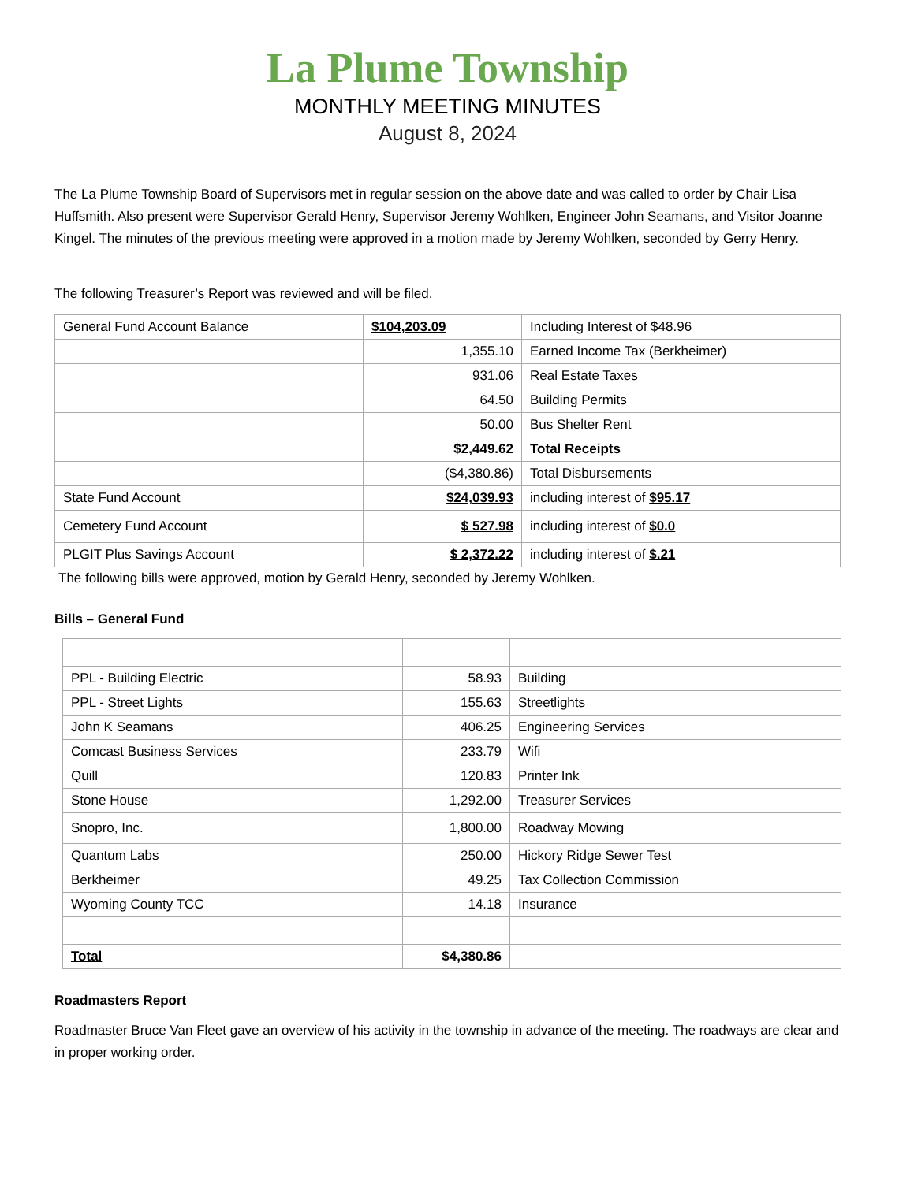La Plume Township
MONTHLY MEETING MINUTES
August 8, 2024
The La Plume Township Board of Supervisors met in regular session on the above date and was called to order by Chair Lisa Huffsmith. Also present were Supervisor Gerald Henry, Supervisor Jeremy Wohlken, Engineer John Seamans, and Visitor Joanne Kingel. The minutes of the previous meeting were approved in a motion made by Jeremy Wohlken, seconded by Gerry Henry.
The following Treasurer’s Report was reviewed and will be filed.
| General Fund Account Balance | $104,203.09 | Including Interest of $48.96 |
| | 1,355.10 | Earned Income Tax (Berkheimer) |
| | 931.06 | Real Estate Taxes |
| | 64.50 | Building Permits |
| | 50.00 | Bus Shelter Rent |
| | $2,449.62 | Total Receipts |
| | ($4,380.86) | Total Disbursements |
| State Fund Account | $24,039.93 | including interest of $95.17 |
| Cemetery Fund Account | $ 527.98 | including interest of $0.0 |
| PLGIT Plus Savings Account | $ 2,372.22 | including interest of $.21 |
The following bills were approved, motion by Gerald Henry, seconded by Jeremy Wohlken.
Bills – General Fund
| PPL - Building Electric | 58.93 | Building |
| PPL - Street Lights | 155.63 | Streetlights |
| John K Seamans | 406.25 | Engineering Services |
| Comcast Business Services | 233.79 | Wifi |
| Quill | 120.83 | Printer Ink |
| Stone House | 1,292.00 | Treasurer Services |
| Snopro, Inc. | 1,800.00 | Roadway Mowing |
| Quantum Labs | 250.00 | Hickory Ridge Sewer Test |
| Berkheimer | 49.25 | Tax Collection Commission |
| Wyoming County TCC | 14.18 | Insurance |
| Total | $4,380.86 | |
Roadmasters Report
Roadmaster Bruce Van Fleet gave an overview of his activity in the township in advance of the meeting. The roadways are clear and in proper working order.